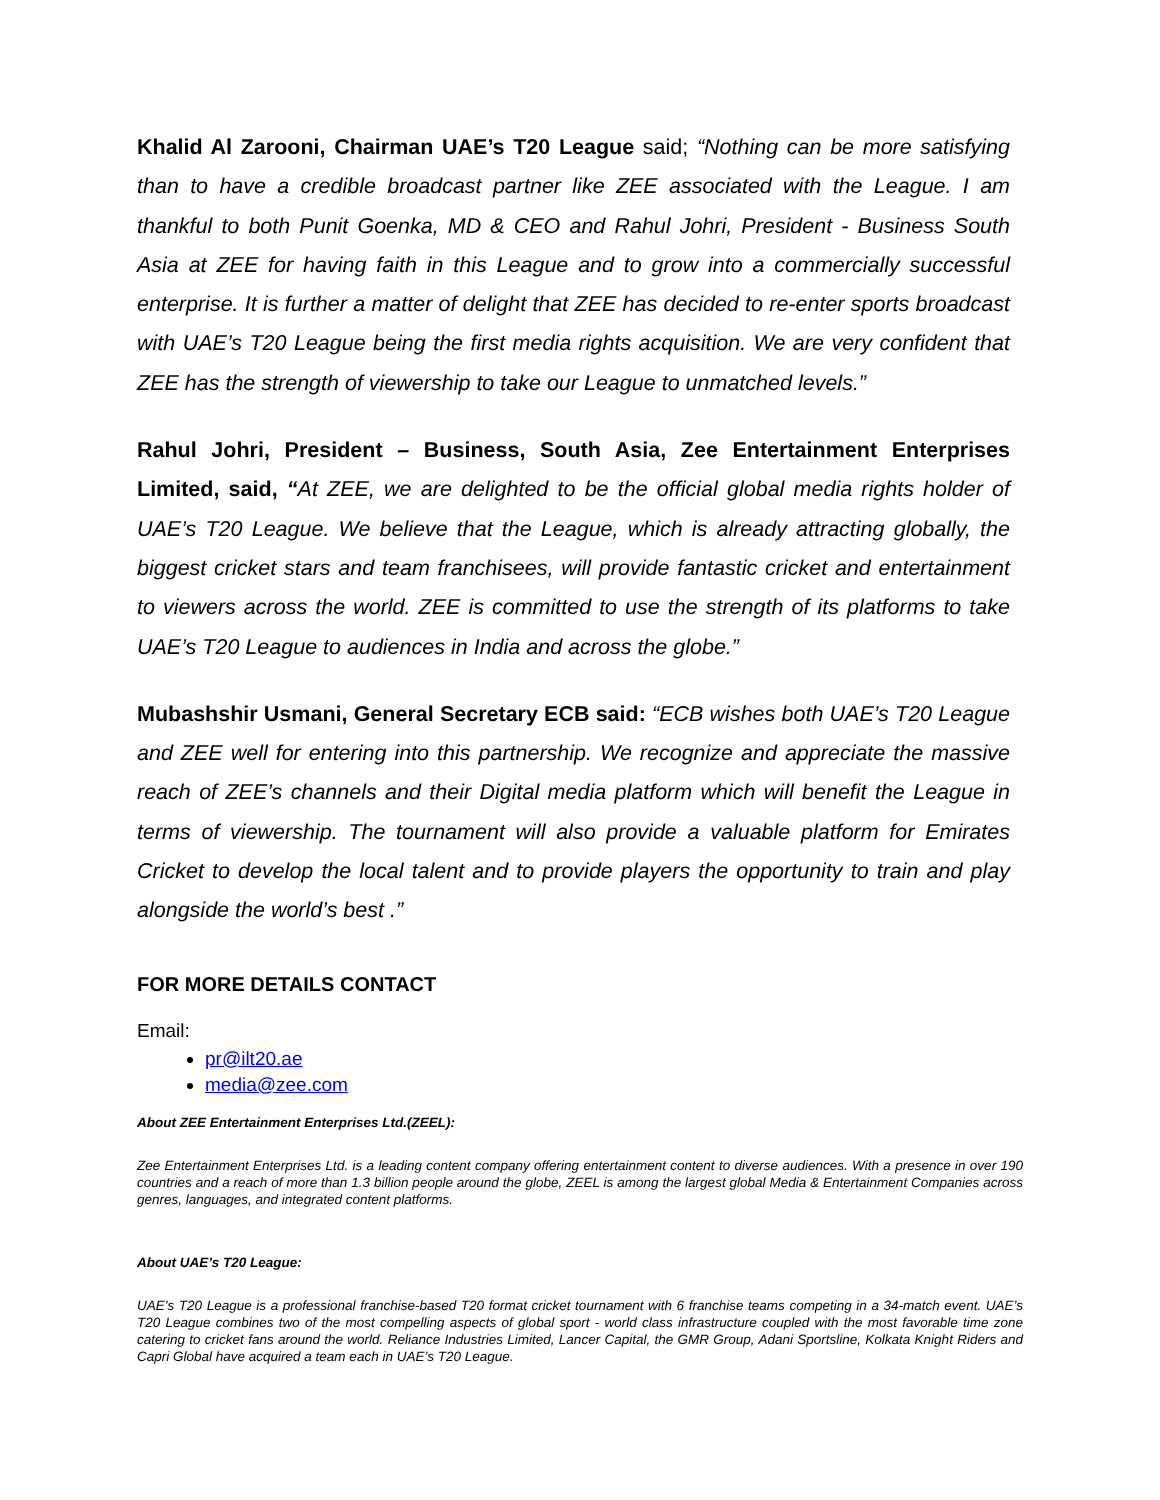Khalid Al Zarooni, Chairman UAE’s T20 League said; “Nothing can be more satisfying than to have a credible broadcast partner like ZEE associated with the League. I am thankful to both Punit Goenka, MD & CEO and Rahul Johri, President - Business South Asia at ZEE for having faith in this League and to grow into a commercially successful enterprise. It is further a matter of delight that ZEE has decided to re-enter sports broadcast with UAE’s T20 League being the first media rights acquisition. We are very confident that ZEE has the strength of viewership to take our League to unmatched levels.”
Rahul Johri, President – Business, South Asia, Zee Entertainment Enterprises Limited, said, “At ZEE, we are delighted to be the official global media rights holder of UAE’s T20 League. We believe that the League, which is already attracting globally, the biggest cricket stars and team franchisees, will provide fantastic cricket and entertainment to viewers across the world. ZEE is committed to use the strength of its platforms to take UAE’s T20 League to audiences in India and across the globe.”
Mubashshir Usmani, General Secretary ECB said: “ECB wishes both UAE’s T20 League and ZEE well for entering into this partnership. We recognize and appreciate the massive reach of ZEE’s channels and their Digital media platform which will benefit the League in terms of viewership. The tournament will also provide a valuable platform for Emirates Cricket to develop the local talent and to provide players the opportunity to train and play alongside the world’s best .”
FOR MORE DETAILS CONTACT
Email:
pr@ilt20.ae
media@zee.com
About ZEE Entertainment Enterprises Ltd.(ZEEL):
Zee Entertainment Enterprises Ltd. is a leading content company offering entertainment content to diverse audiences. With a presence in over 190 countries and a reach of more than 1.3 billion people around the globe, ZEEL is among the largest global Media & Entertainment Companies across genres, languages, and integrated content platforms.
About UAE’s T20 League:
UAE’s T20 League is a professional franchise-based T20 format cricket tournament with 6 franchise teams competing in a 34-match event. UAE’s T20 League combines two of the most compelling aspects of global sport - world class infrastructure coupled with the most favorable time zone catering to cricket fans around the world. Reliance Industries Limited, Lancer Capital, the GMR Group, Adani Sportsline, Kolkata Knight Riders and Capri Global have acquired a team each in UAE’s T20 League.